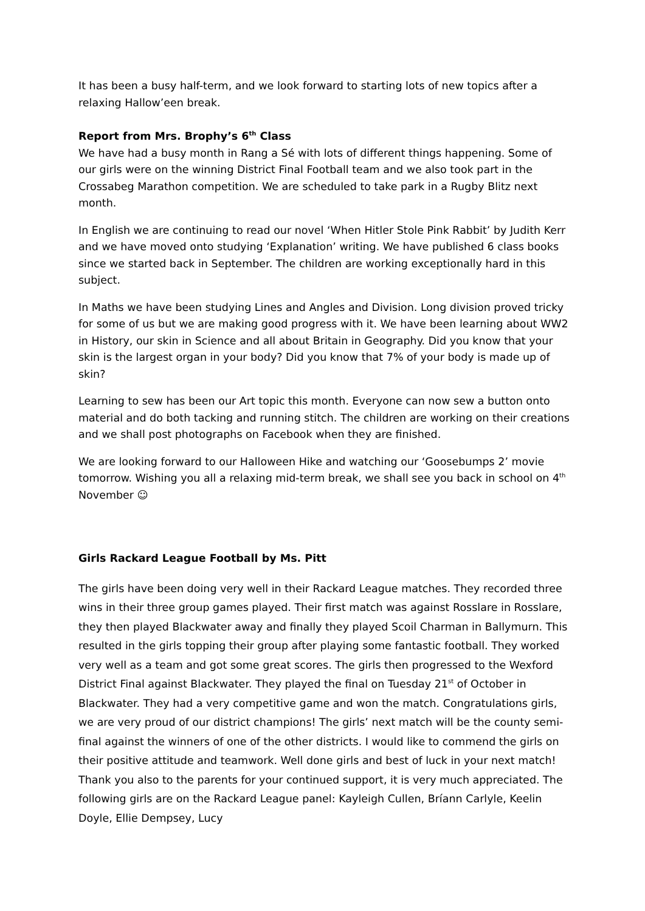It has been a busy half-term, and we look forward to starting lots of new topics after a relaxing Hallow’een break.
Report from Mrs. Brophy’s 6<sup>th</sup> Class
We have had a busy month in Rang a Sé with lots of different things happening. Some of our girls were on the winning District Final Football team and we also took part in the Crossabeg Marathon competition. We are scheduled to take park in a Rugby Blitz next month.
In English we are continuing to read our novel ‘When Hitler Stole Pink Rabbit’ by Judith Kerr and we have moved onto studying ‘Explanation’ writing. We have published 6 class books since we started back in September. The children are working exceptionally hard in this subject.
In Maths we have been studying Lines and Angles and Division. Long division proved tricky for some of us but we are making good progress with it. We have been learning about WW2 in History, our skin in Science and all about Britain in Geography. Did you know that your skin is the largest organ in your body? Did you know that 7% of your body is made up of skin?
Learning to sew has been our Art topic this month. Everyone can now sew a button onto material and do both tacking and running stitch. The children are working on their creations and we shall post photographs on Facebook when they are finished.
We are looking forward to our Halloween Hike and watching our ‘Goosebumps 2’ movie tomorrow. Wishing you all a relaxing mid-term break, we shall see you back in school on 4<sup>th</sup> November ☺
Girls Rackard League Football by Ms. Pitt
The girls have been doing very well in their Rackard League matches. They recorded three wins in their three group games played. Their first match was against Rosslare in Rosslare, they then played Blackwater away and finally they played Scoil Charman in Ballymurn. This resulted in the girls topping their group after playing some fantastic football. They worked very well as a team and got some great scores. The girls then progressed to the Wexford District Final against Blackwater. They played the final on Tuesday 21<sup>st</sup> of October in Blackwater. They had a very competitive game and won the match. Congratulations girls, we are very proud of our district champions! The girls’ next match will be the county semi-final against the winners of one of the other districts. I would like to commend the girls on their positive attitude and teamwork. Well done girls and best of luck in your next match! Thank you also to the parents for your continued support, it is very much appreciated. The following girls are on the Rackard League panel: Kayleigh Cullen, Bríann Carlyle, Keelin Doyle, Ellie Dempsey, Lucy